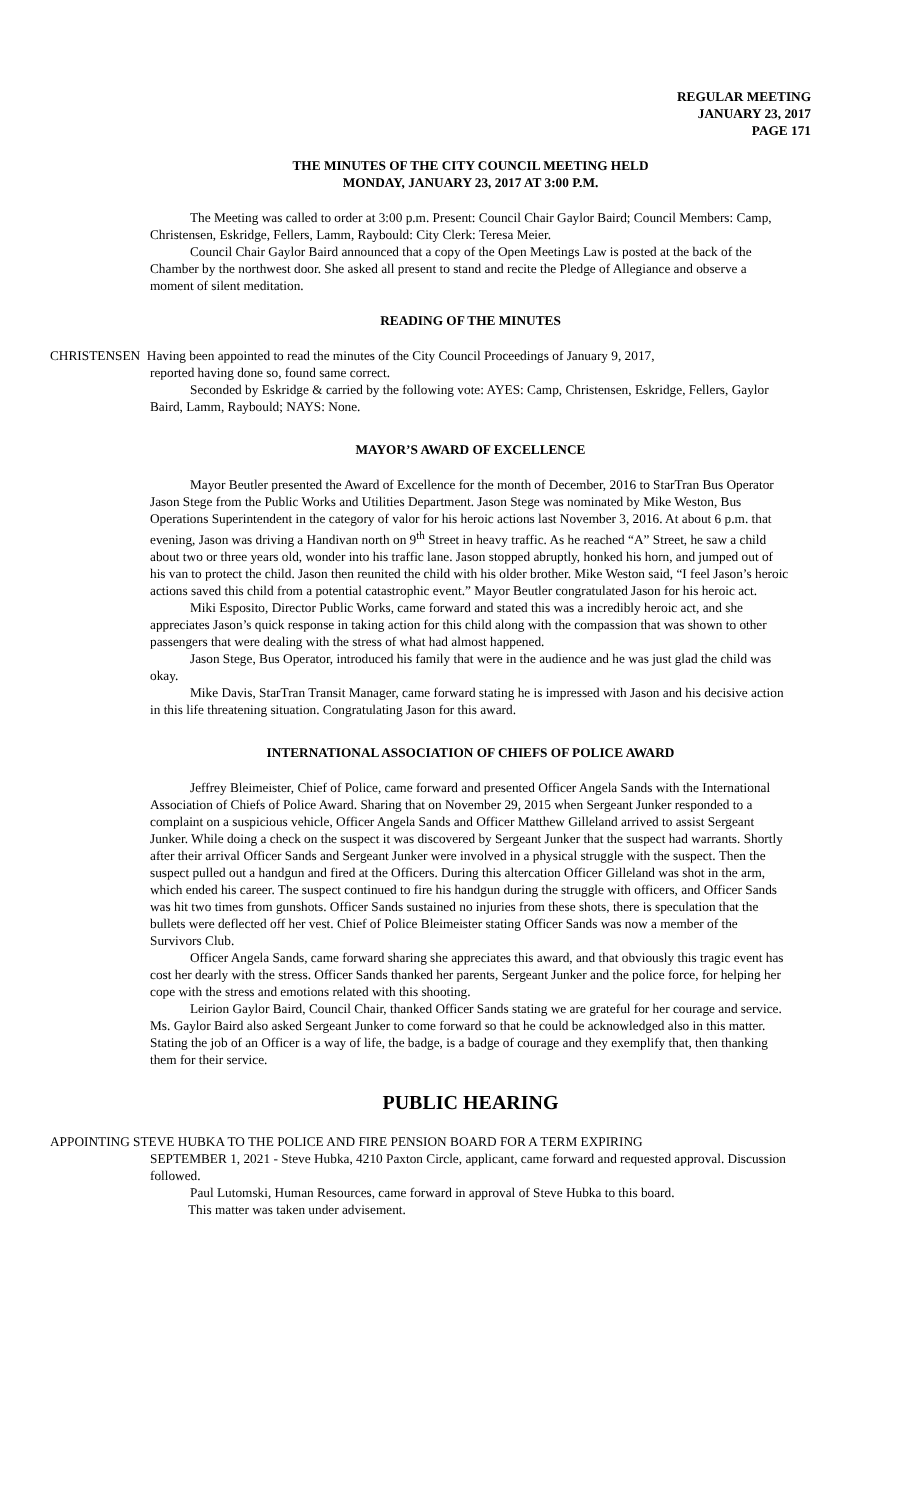REGULAR MEETING
JANUARY 23, 2017
PAGE 171
THE MINUTES OF THE CITY COUNCIL MEETING HELD
MONDAY, JANUARY 23, 2017 AT 3:00 P.M.
The Meeting was called to order at 3:00 p.m. Present: Council Chair Gaylor Baird; Council Members: Camp, Christensen, Eskridge, Fellers, Lamm, Raybould: City Clerk: Teresa Meier.
Council Chair Gaylor Baird announced that a copy of the Open Meetings Law is posted at the back of the Chamber by the northwest door. She asked all present to stand and recite the Pledge of Allegiance and observe a moment of silent meditation.
READING OF THE MINUTES
CHRISTENSEN Having been appointed to read the minutes of the City Council Proceedings of January 9, 2017,
reported having done so, found same correct.
Seconded by Eskridge & carried by the following vote: AYES: Camp, Christensen, Eskridge, Fellers, Gaylor Baird, Lamm, Raybould; NAYS: None.
MAYOR’S AWARD OF EXCELLENCE
Mayor Beutler presented the Award of Excellence for the month of December, 2016 to StarTran Bus Operator Jason Stege from the Public Works and Utilities Department. Jason Stege was nominated by Mike Weston, Bus Operations Superintendent in the category of valor for his heroic actions last November 3, 2016. At about 6 p.m. that evening, Jason was driving a Handivan north on 9<sup>th</sup> Street in heavy traffic. As he reached “A” Street, he saw a child about two or three years old, wonder into his traffic lane. Jason stopped abruptly, honked his horn, and jumped out of his van to protect the child. Jason then reunited the child with his older brother. Mike Weston said, “I feel Jason’s heroic actions saved this child from a potential catastrophic event.” Mayor Beutler congratulated Jason for his heroic act.
Miki Esposito, Director Public Works, came forward and stated this was a incredibly heroic act, and she appreciates Jason’s quick response in taking action for this child along with the compassion that was shown to other passengers that were dealing with the stress of what had almost happened.
Jason Stege, Bus Operator, introduced his family that were in the audience and he was just glad the child was okay.
Mike Davis, StarTran Transit Manager, came forward stating he is impressed with Jason and his decisive action in this life threatening situation. Congratulating Jason for this award.
INTERNATIONAL ASSOCIATION OF CHIEFS OF POLICE AWARD
Jeffrey Bleimeister, Chief of Police, came forward and presented Officer Angela Sands with the International Association of Chiefs of Police Award. Sharing that on November 29, 2015 when Sergeant Junker responded to a complaint on a suspicious vehicle, Officer Angela Sands and Officer Matthew Gilleland arrived to assist Sergeant Junker. While doing a check on the suspect it was discovered by Sergeant Junker that the suspect had warrants. Shortly after their arrival Officer Sands and Sergeant Junker were involved in a physical struggle with the suspect. Then the suspect pulled out a handgun and fired at the Officers. During this altercation Officer Gilleland was shot in the arm, which ended his career. The suspect continued to fire his handgun during the struggle with officers, and Officer Sands was hit two times from gunshots. Officer Sands sustained no injuries from these shots, there is speculation that the bullets were deflected off her vest. Chief of Police Bleimeister stating Officer Sands was now a member of the Survivors Club.
Officer Angela Sands, came forward sharing she appreciates this award, and that obviously this tragic event has cost her dearly with the stress. Officer Sands thanked her parents, Sergeant Junker and the police force, for helping her cope with the stress and emotions related with this shooting.
Leirion Gaylor Baird, Council Chair, thanked Officer Sands stating we are grateful for her courage and service. Ms. Gaylor Baird also asked Sergeant Junker to come forward so that he could be acknowledged also in this matter. Stating the job of an Officer is a way of life, the badge, is a badge of courage and they exemplify that, then thanking them for their service.
PUBLIC HEARING
APPOINTING STEVE HUBKA TO THE POLICE AND FIRE PENSION BOARD FOR A TERM EXPIRING
SEPTEMBER 1, 2021 - Steve Hubka, 4210 Paxton Circle, applicant, came forward and requested approval. Discussion followed.
Paul Lutomski, Human Resources, came forward in approval of Steve Hubka to this board.
This matter was taken under advisement.